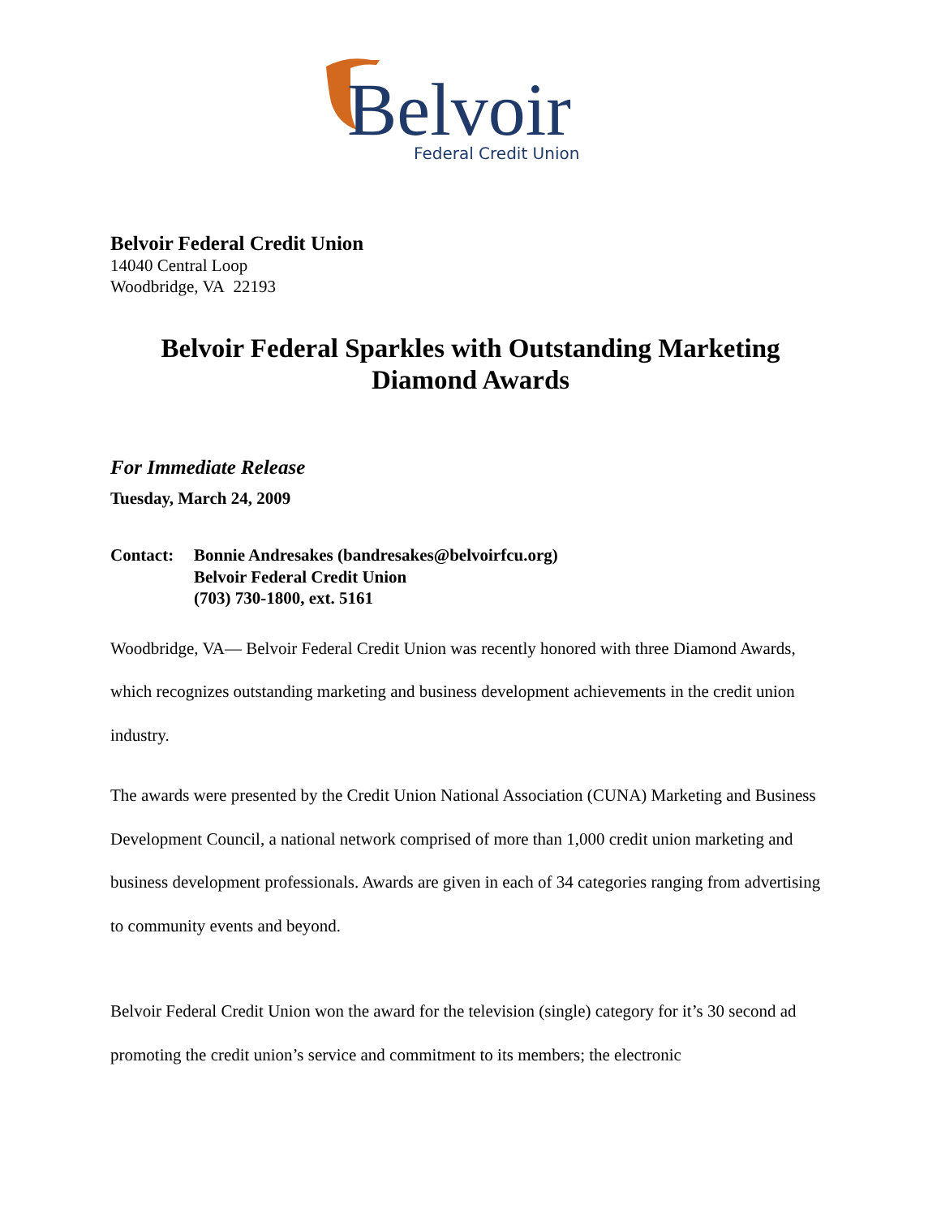Belvoir
Federal Credit Union
Belvoir Federal Credit Union
14040 Central Loop
Woodbridge, VA 22193
Belvoir Federal Sparkles with Outstanding Marketing
Diamond Awards
For Immediate Release
Tuesday, March 24, 2009
Contact: Bonnie Andresakes (bandresakes@belvoirfcu.org)
Belvoir Federal Credit Union
(703) 730-1800, ext. 5161
Woodbridge, VA— Belvoir Federal Credit Union was recently honored with three Diamond Awards, which recognizes outstanding marketing and business development achievements in the credit union industry.
The awards were presented by the Credit Union National Association (CUNA) Marketing and Business Development Council, a national network comprised of more than 1,000 credit union marketing and business development professionals. Awards are given in each of 34 categories ranging from advertising to community events and beyond.
Belvoir Federal Credit Union won the award for the television (single) category for it’s 30 second ad promoting the credit union’s service and commitment to its members; the electronic